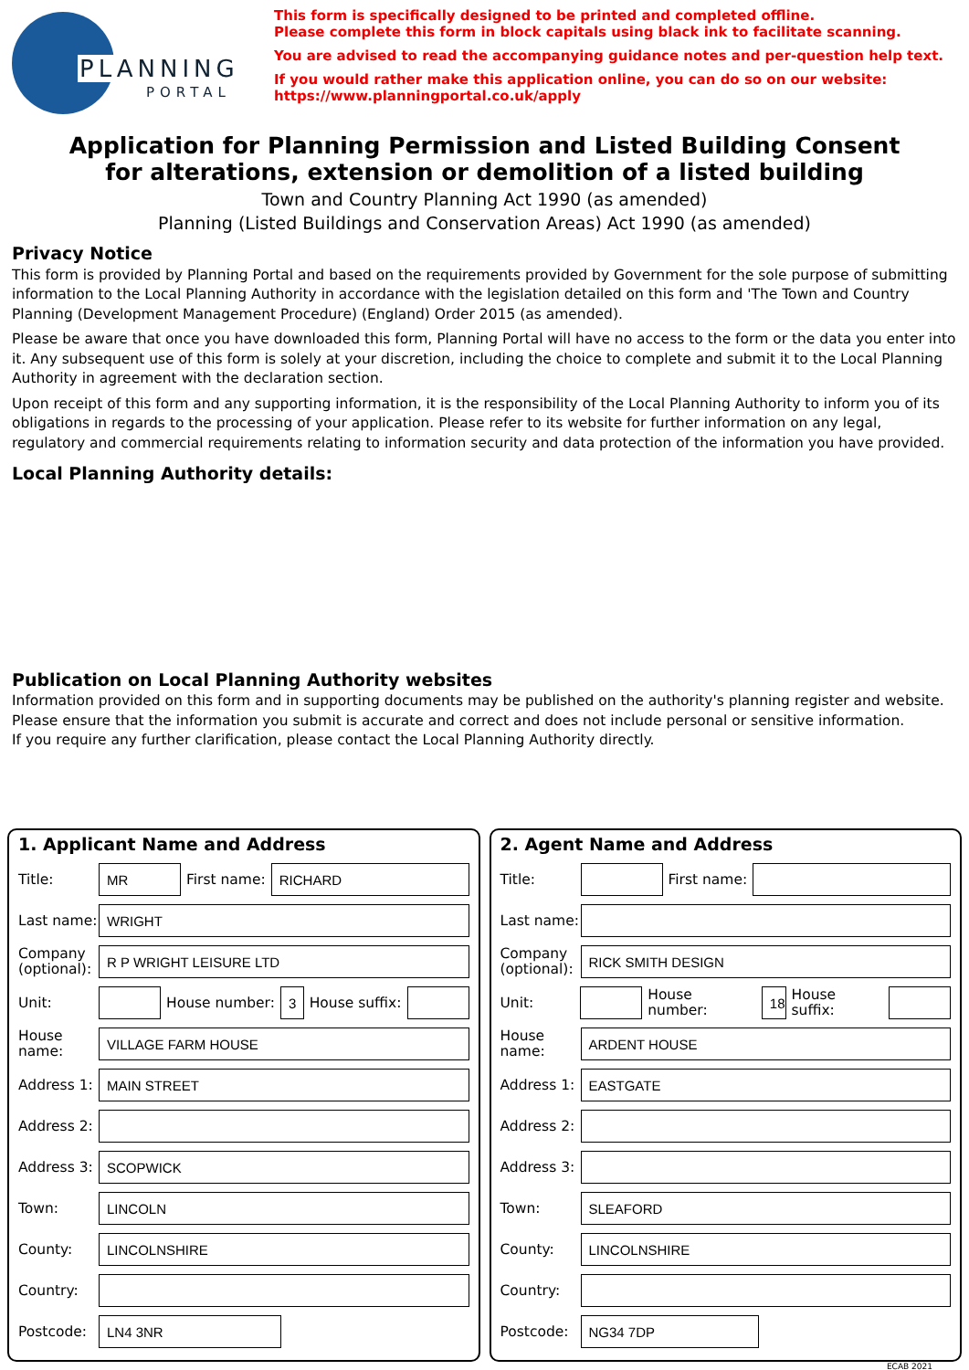PLANNING
PORTAL
This form is specifically designed to be printed and completed offline.
Please complete this form in block capitals using black ink to facilitate scanning.
You are advised to read the accompanying guidance notes and per-question help text.
If you would rather make this application online, you can do so on our website:
https://www.planningportal.co.uk/apply
Application for Planning Permission and Listed Building Consent
for alterations, extension or demolition of a listed building
Town and Country Planning Act 1990 (as amended)
Planning (Listed Buildings and Conservation Areas) Act 1990 (as amended)
Privacy Notice
This form is provided by Planning Portal and based on the requirements provided by Government for the sole purpose of submitting information to the Local Planning Authority in accordance with the legislation detailed on this form and 'The Town and Country Planning (Development Management Procedure) (England) Order 2015 (as amended).
Please be aware that once you have downloaded this form, Planning Portal will have no access to the form or the data you enter into it. Any subsequent use of this form is solely at your discretion, including the choice to complete and submit it to the Local Planning Authority in agreement with the declaration section.
Upon receipt of this form and any supporting information, it is the responsibility of the Local Planning Authority to inform you of its obligations in regards to the processing of your application. Please refer to its website for further information on any legal, regulatory and commercial requirements relating to information security and data protection of the information you have provided.
Local Planning Authority details:
Publication on Local Planning Authority websites
Information provided on this form and in supporting documents may be published on the authority's planning register and website.
Please ensure that the information you submit is accurate and correct and does not include personal or sensitive information.
If you require any further clarification, please contact the Local Planning Authority directly.
1. Applicant Name and Address
Title: MR First name: RICHARD
Last name: WRIGHT
Company (optional): R P WRIGHT LEISURE LTD
Unit: House number: 3 House suffix:
House name: VILLAGE FARM HOUSE
Address 1: MAIN STREET
Address 2:
Address 3: SCOPWICK
Town: LINCOLN
County: LINCOLNSHIRE
Country:
Postcode: LN4 3NR
2. Agent Name and Address
Title: First name:
Last name:
Company (optional): RICK SMITH DESIGN
Unit: House number: 18 House suffix:
House name: ARDENT HOUSE
Address 1: EASTGATE
Address 2:
Address 3:
Town: SLEAFORD
County: LINCOLNSHIRE
Country:
Postcode: NG34 7DP
ECAB 2021